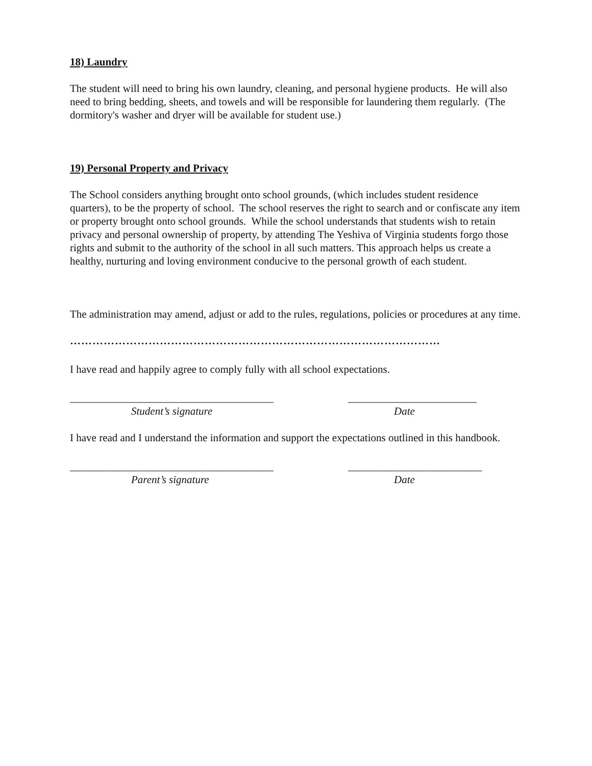18) Laundry
The student will need to bring his own laundry, cleaning, and personal hygiene products. He will also need to bring bedding, sheets, and towels and will be responsible for laundering them regularly. (The dormitory's washer and dryer will be available for student use.)
19) Personal Property and Privacy
The School considers anything brought onto school grounds, (which includes student residence quarters), to be the property of school. The school reserves the right to search and or confiscate any item or property brought onto school grounds. While the school understands that students wish to retain privacy and personal ownership of property, by attending The Yeshiva of Virginia students forgo those rights and submit to the authority of the school in all such matters. This approach helps us create a healthy, nurturing and loving environment conducive to the personal growth of each student.
The administration may amend, adjust or add to the rules, regulations, policies or procedures at any time.
………………………………………………………………………………………
I have read and happily agree to comply fully with all school expectations.
______________________________________ ________________________
Student’s signature Date
I have read and I understand the information and support the expectations outlined in this handbook.
______________________________________ _________________________
Parent’s signature Date